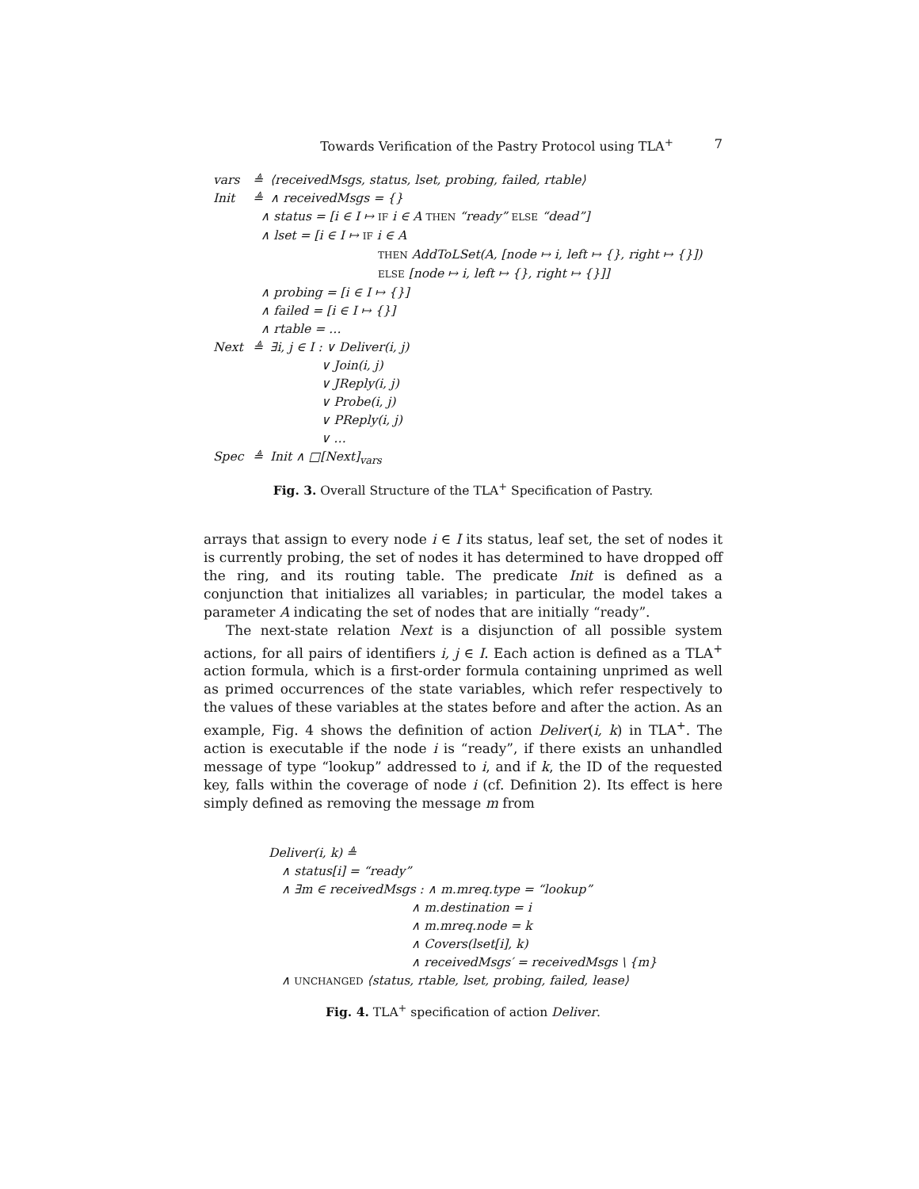Towards Verification of the Pastry Protocol using TLA<sup>+</sup> 7
vars ≜ ⟨receivedMsgs, status, lset, probing, failed, rtable⟩
Init ≜ ∧ receivedMsgs = {}
∧ status = [i ∈ I ↦ IF i ∈ A THEN “ready” ELSE “dead”]
∧ lset = [i ∈ I ↦ IF i ∈ A
THEN AddToLSet(A, [node ↦ i, left ↦ {}, right ↦ {}])
ELSE [node ↦ i, left ↦ {}, right ↦ {}]]
∧ probing = [i ∈ I ↦ {}]
∧ failed = [i ∈ I ↦ {}]
∧ rtable = …
Next ≜ ∃i, j ∈ I : ∨ Deliver(i, j)
∨ Join(i, j)
∨ JReply(i, j)
∨ Probe(i, j)
∨ PReply(i, j)
∨ …
Spec ≜ Init ∧ □[Next]<sub>vars</sub>
Fig. 3. Overall Structure of the TLA<sup>+</sup> Specification of Pastry.
arrays that assign to every node i ∈ I its status, leaf set, the set of nodes it is currently probing, the set of nodes it has determined to have dropped off the ring, and its routing table. The predicate Init is defined as a conjunction that initializes all variables; in particular, the model takes a parameter A indicating the set of nodes that are initially “ready”.
The next-state relation Next is a disjunction of all possible system actions, for all pairs of identifiers i, j ∈ I. Each action is defined as a TLA<sup>+</sup> action formula, which is a first-order formula containing unprimed as well as primed occurrences of the state variables, which refer respectively to the values of these variables at the states before and after the action. As an example, Fig. 4 shows the definition of action Deliver(i, k) in TLA<sup>+</sup>. The action is executable if the node i is “ready”, if there exists an unhandled message of type “lookup” addressed to i, and if k, the ID of the requested key, falls within the coverage of node i (cf. Definition 2). Its effect is here simply defined as removing the message m from
Deliver(i, k) ≜
∧ status[i] = “ready”
∧ ∃m ∈ receivedMsgs : ∧ m.mreq.type = “lookup”
∧ m.destination = i
∧ m.mreq.node = k
∧ Covers(lset[i], k)
∧ receivedMsgs′ = receivedMsgs \ {m}
∧ UNCHANGED ⟨status, rtable, lset, probing, failed, lease⟩
Fig. 4. TLA<sup>+</sup> specification of action Deliver.